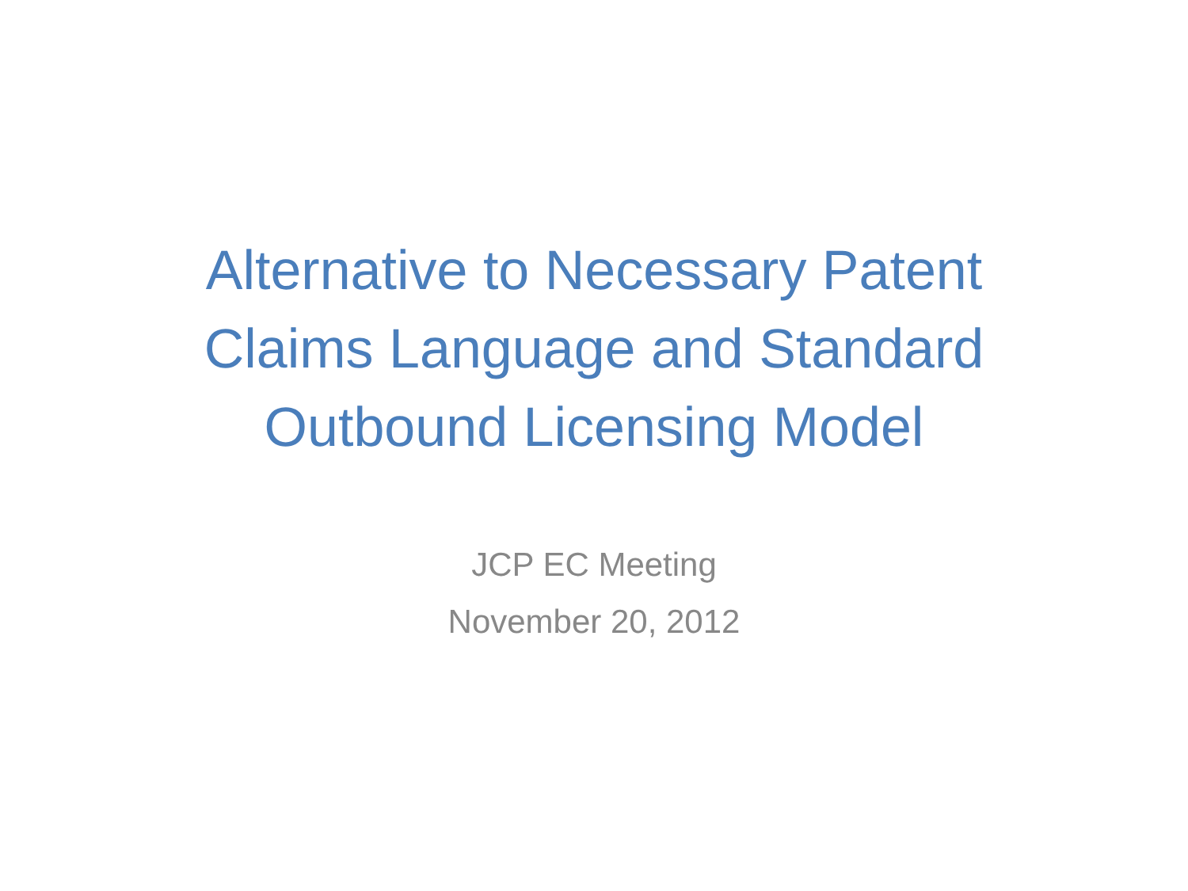Alternative to Necessary Patent
Claims Language and Standard
Outbound Licensing Model
JCP EC Meeting
November 20, 2012